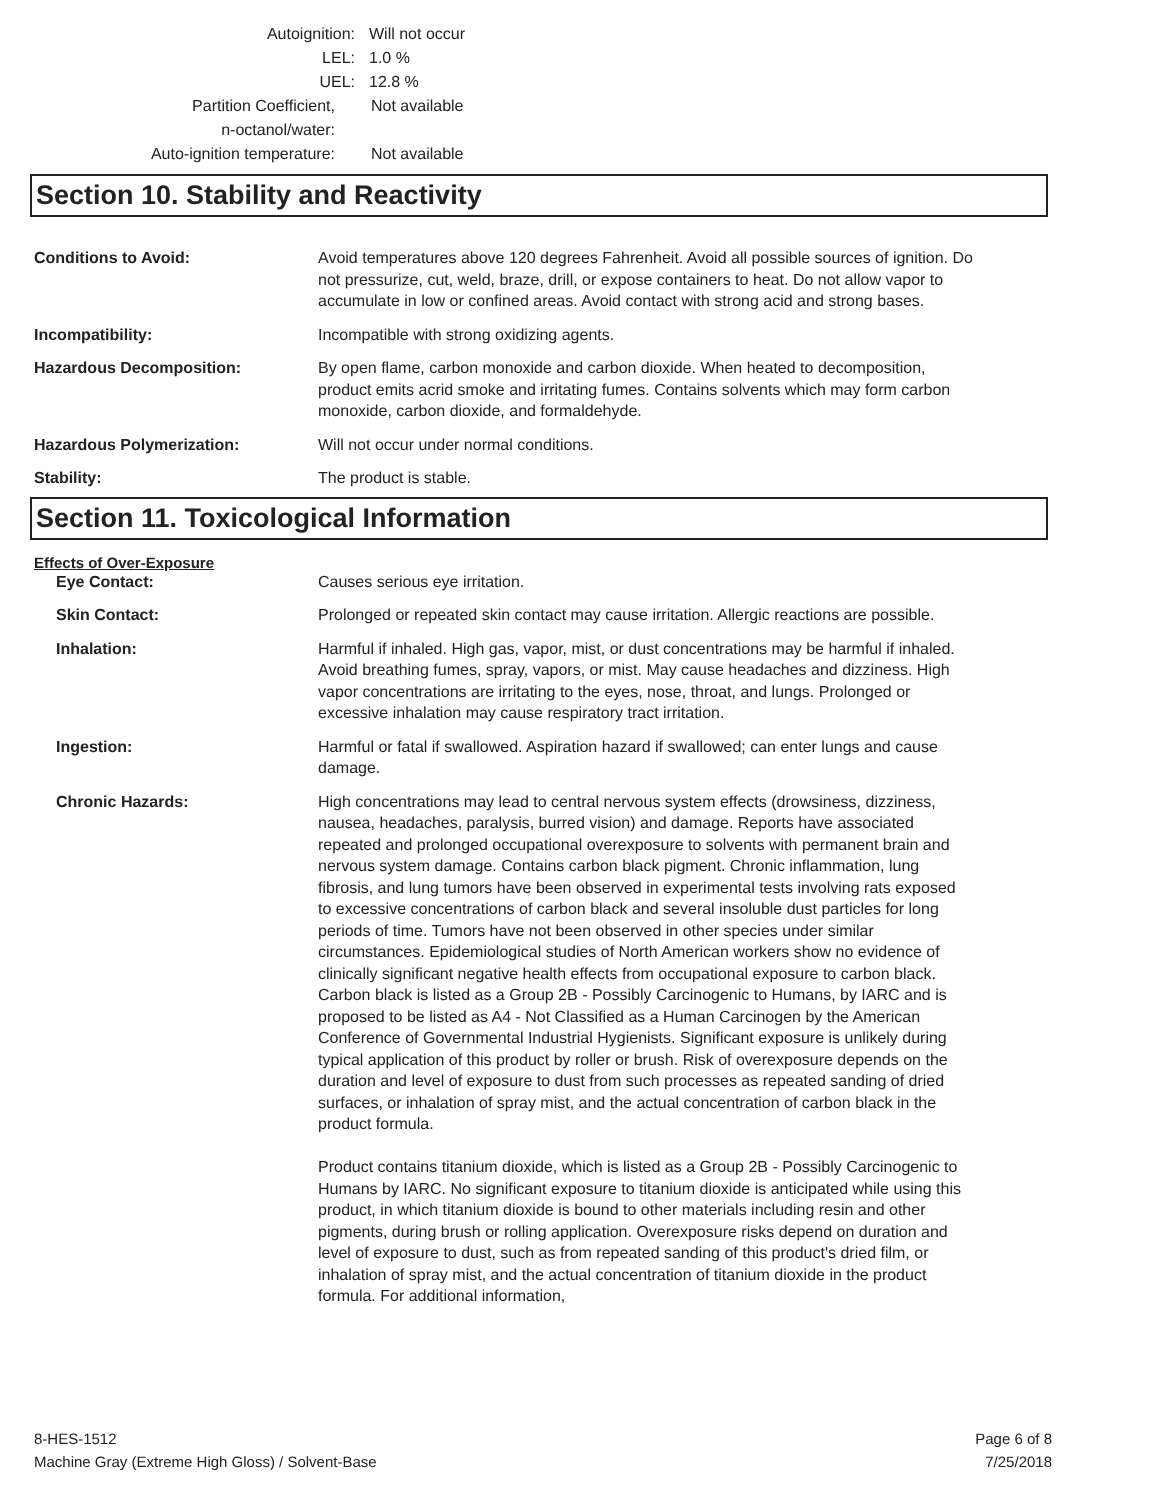Autoignition: Will not occur
LEL: 1.0 %
UEL: 12.8 %
Partition Coefficient,
n-octanol/water:
Not available
Auto-ignition temperature:
Not available
Section 10. Stability and Reactivity
Conditions to Avoid: Avoid temperatures above 120 degrees Fahrenheit. Avoid all possible sources of ignition. Do not pressurize, cut, weld, braze, drill, or expose containers to heat. Do not allow vapor to accumulate in low or confined areas. Avoid contact with strong acid and strong bases.
Incompatibility: Incompatible with strong oxidizing agents.
Hazardous Decomposition: By open flame, carbon monoxide and carbon dioxide. When heated to decomposition, product emits acrid smoke and irritating fumes. Contains solvents which may form carbon monoxide, carbon dioxide, and formaldehyde.
Hazardous Polymerization: Will not occur under normal conditions.
Stability: The product is stable.
Section 11. Toxicological Information
Effects of Over-Exposure
Eye Contact: Causes serious eye irritation.
Skin Contact: Prolonged or repeated skin contact may cause irritation. Allergic reactions are possible.
Inhalation: Harmful if inhaled. High gas, vapor, mist, or dust concentrations may be harmful if inhaled. Avoid breathing fumes, spray, vapors, or mist. May cause headaches and dizziness. High vapor concentrations are irritating to the eyes, nose, throat, and lungs. Prolonged or excessive inhalation may cause respiratory tract irritation.
Ingestion: Harmful or fatal if swallowed. Aspiration hazard if swallowed; can enter lungs and cause damage.
Chronic Hazards: High concentrations may lead to central nervous system effects (drowsiness, dizziness, nausea, headaches, paralysis, burred vision) and damage. Reports have associated repeated and prolonged occupational overexposure to solvents with permanent brain and nervous system damage. Contains carbon black pigment. Chronic inflammation, lung fibrosis, and lung tumors have been observed in experimental tests involving rats exposed to excessive concentrations of carbon black and several insoluble dust particles for long periods of time. Tumors have not been observed in other species under similar circumstances. Epidemiological studies of North American workers show no evidence of clinically significant negative health effects from occupational exposure to carbon black. Carbon black is listed as a Group 2B - Possibly Carcinogenic to Humans, by IARC and is proposed to be listed as A4 - Not Classified as a Human Carcinogen by the American Conference of Governmental Industrial Hygienists. Significant exposure is unlikely during typical application of this product by roller or brush. Risk of overexposure depends on the duration and level of exposure to dust from such processes as repeated sanding of dried surfaces, or inhalation of spray mist, and the actual concentration of carbon black in the product formula.
Product contains titanium dioxide, which is listed as a Group 2B - Possibly Carcinogenic to Humans by IARC. No significant exposure to titanium dioxide is anticipated while using this product, in which titanium dioxide is bound to other materials including resin and other pigments, during brush or rolling application. Overexposure risks depend on duration and level of exposure to dust, such as from repeated sanding of this product's dried film, or inhalation of spray mist, and the actual concentration of titanium dioxide in the product formula. For additional information,
8-HES-1512
Machine Gray (Extreme High Gloss) / Solvent-Base
Page 6 of 8
7/25/2018